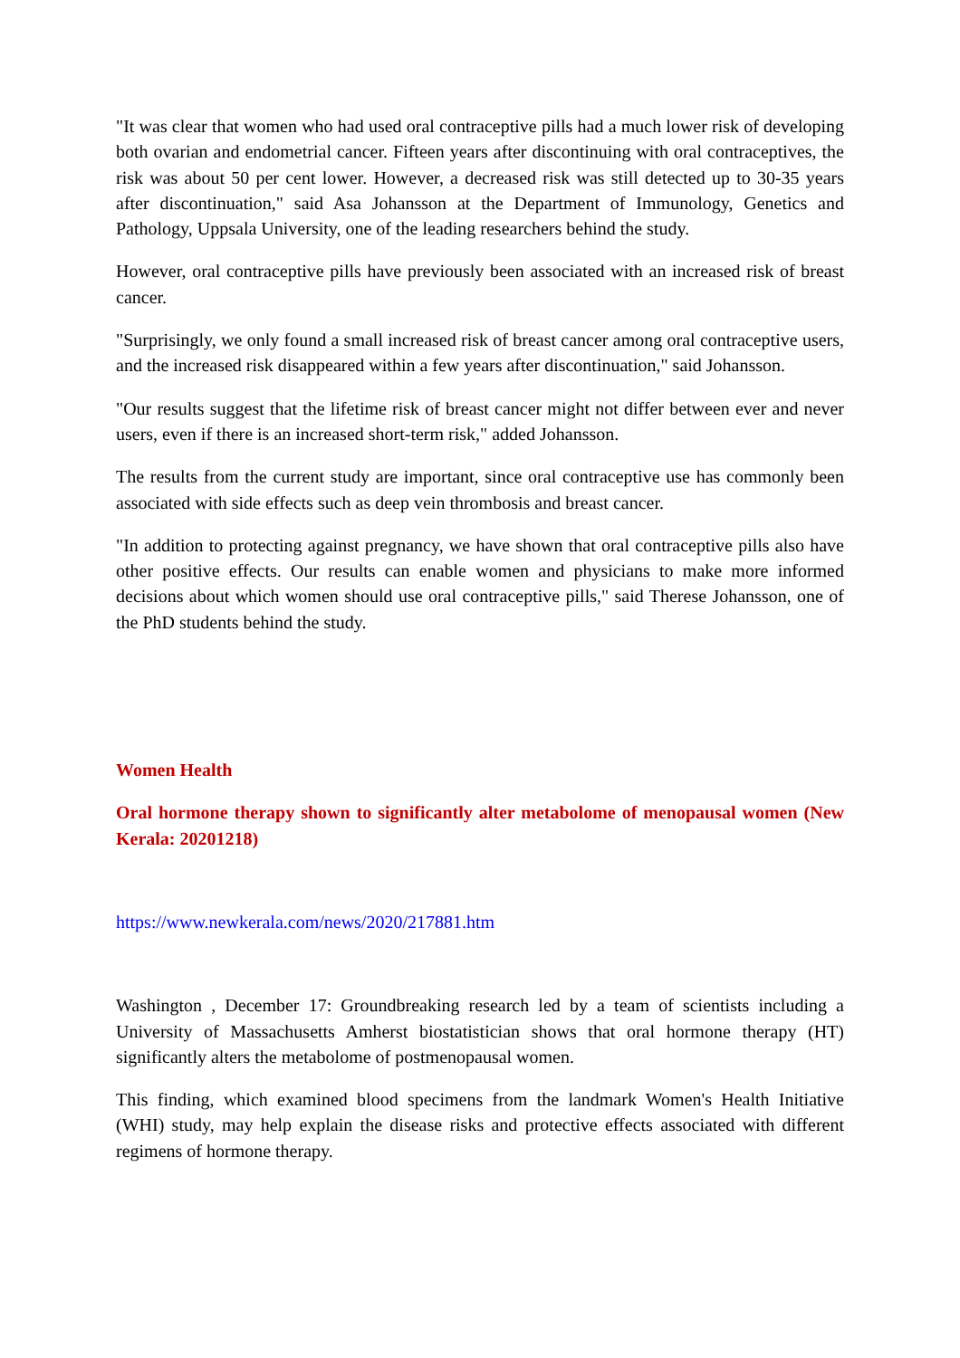"It was clear that women who had used oral contraceptive pills had a much lower risk of developing both ovarian and endometrial cancer. Fifteen years after discontinuing with oral contraceptives, the risk was about 50 per cent lower. However, a decreased risk was still detected up to 30-35 years after discontinuation," said Asa Johansson at the Department of Immunology, Genetics and Pathology, Uppsala University, one of the leading researchers behind the study.
However, oral contraceptive pills have previously been associated with an increased risk of breast cancer.
"Surprisingly, we only found a small increased risk of breast cancer among oral contraceptive users, and the increased risk disappeared within a few years after discontinuation," said Johansson.
"Our results suggest that the lifetime risk of breast cancer might not differ between ever and never users, even if there is an increased short-term risk," added Johansson.
The results from the current study are important, since oral contraceptive use has commonly been associated with side effects such as deep vein thrombosis and breast cancer.
"In addition to protecting against pregnancy, we have shown that oral contraceptive pills also have other positive effects. Our results can enable women and physicians to make more informed decisions about which women should use oral contraceptive pills," said Therese Johansson, one of the PhD students behind the study.
Women Health
Oral hormone therapy shown to significantly alter metabolome of menopausal women (New Kerala: 20201218)
https://www.newkerala.com/news/2020/217881.htm
Washington , December 17: Groundbreaking research led by a team of scientists including a University of Massachusetts Amherst biostatistician shows that oral hormone therapy (HT) significantly alters the metabolome of postmenopausal women.
This finding, which examined blood specimens from the landmark Women's Health Initiative (WHI) study, may help explain the disease risks and protective effects associated with different regimens of hormone therapy.